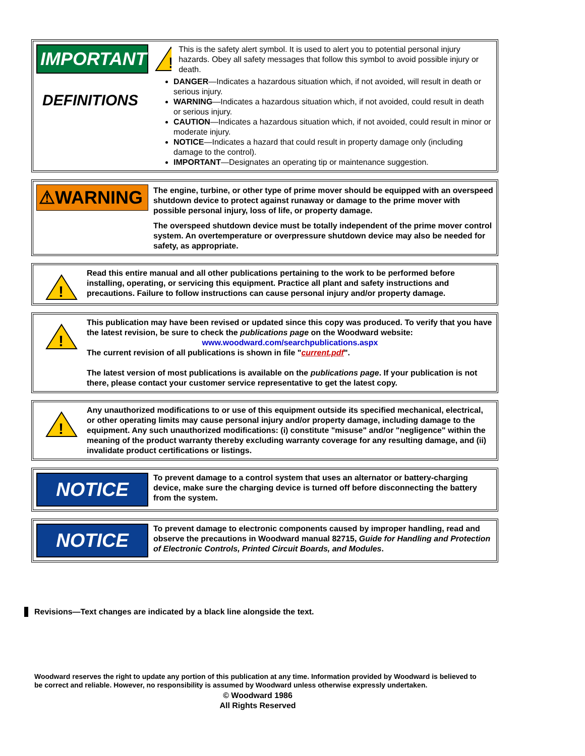IMPORTANT
DEFINITIONS
!
This is the safety alert symbol. It is used to alert you to potential personal injury hazards. Obey all safety messages that follow this symbol to avoid possible injury or death.
DANGER—Indicates a hazardous situation which, if not avoided, will result in death or serious injury.
WARNING—Indicates a hazardous situation which, if not avoided, could result in death or serious injury.
CAUTION—Indicates a hazardous situation which, if not avoided, could result in minor or moderate injury.
NOTICE—Indicates a hazard that could result in property damage only (including damage to the control).
IMPORTANT—Designates an operating tip or maintenance suggestion.
⚠WARNING
The engine, turbine, or other type of prime mover should be equipped with an overspeed shutdown device to protect against runaway or damage to the prime mover with possible personal injury, loss of life, or property damage.
The overspeed shutdown device must be totally independent of the prime mover control system. An overtemperature or overpressure shutdown device may also be needed for safety, as appropriate.
!
Read this entire manual and all other publications pertaining to the work to be performed before installing, operating, or servicing this equipment. Practice all plant and safety instructions and precautions. Failure to follow instructions can cause personal injury and/or property damage.
!
This publication may have been revised or updated since this copy was produced. To verify that you have the latest revision, be sure to check the publications page on the Woodward website:
www.woodward.com/searchpublications.aspx
The current revision of all publications is shown in file "current.pdf".
The latest version of most publications is available on the publications page. If your publication is not there, please contact your customer service representative to get the latest copy.
!
Any unauthorized modifications to or use of this equipment outside its specified mechanical, electrical, or other operating limits may cause personal injury and/or property damage, including damage to the equipment. Any such unauthorized modifications: (i) constitute "misuse" and/or "negligence" within the meaning of the product warranty thereby excluding warranty coverage for any resulting damage, and (ii) invalidate product certifications or listings.
NOTICE
To prevent damage to a control system that uses an alternator or battery-charging device, make sure the charging device is turned off before disconnecting the battery from the system.
NOTICE
To prevent damage to electronic components caused by improper handling, read and observe the precautions in Woodward manual 82715, Guide for Handling and Protection of Electronic Controls, Printed Circuit Boards, and Modules.
Revisions—Text changes are indicated by a black line alongside the text.
Woodward reserves the right to update any portion of this publication at any time. Information provided by Woodward is believed to be correct and reliable. However, no responsibility is assumed by Woodward unless otherwise expressly undertaken.
© Woodward 1986
All Rights Reserved